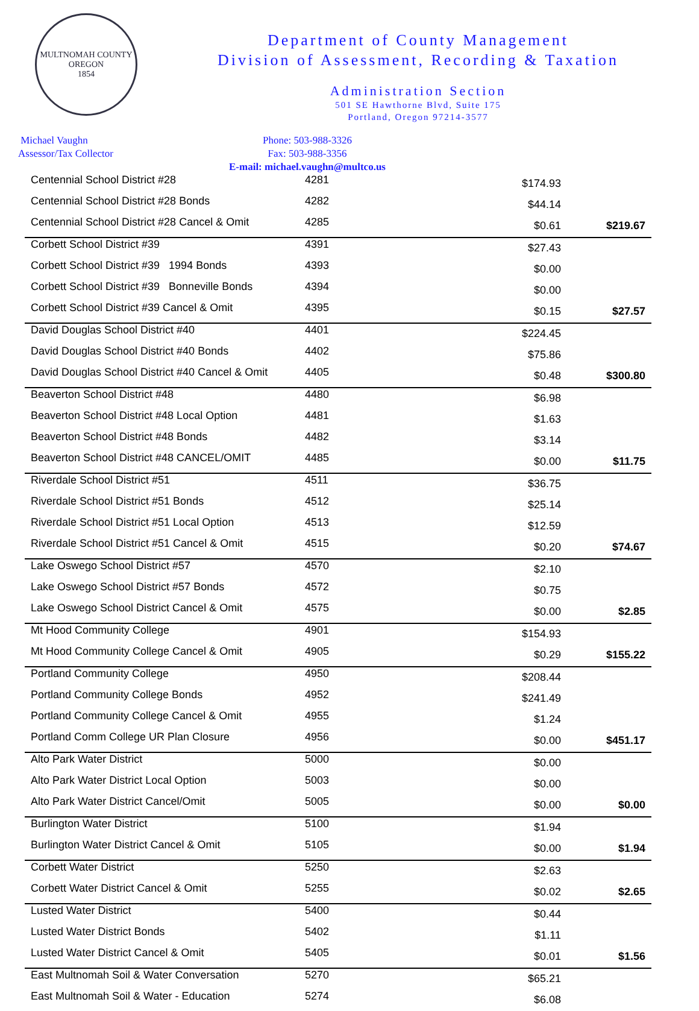MULTNOMAH COUNTY OREGON
1854
Department of County Management
Division of Assessment, Recording & Taxation
Administration Section
501 SE Hawthorne Blvd, Suite 175
Portland, Oregon 97214-3577
Michael Vaughn
Assessor/Tax Collector
Phone: 503-988-3326
Fax: 503-988-3356
E-mail: michael.vaughn@multco.us
| Centennial School District #28 | 4281 | $174.93 | |
| Centennial School District #28 Bonds | 4282 | $44.14 | |
| Centennial School District #28 Cancel & Omit | 4285 | $0.61 | $219.67 |
| Corbett School District #39 | 4391 | $27.43 | |
| Corbett School District #39 1994 Bonds | 4393 | $0.00 | |
| Corbett School District #39 Bonneville Bonds | 4394 | $0.00 | |
| Corbett School District #39 Cancel & Omit | 4395 | $0.15 | $27.57 |
| David Douglas School District #40 | 4401 | $224.45 | |
| David Douglas School District #40 Bonds | 4402 | $75.86 | |
| David Douglas School District #40 Cancel & Omit | 4405 | $0.48 | $300.80 |
| Beaverton School District #48 | 4480 | $6.98 | |
| Beaverton School District #48 Local Option | 4481 | $1.63 | |
| Beaverton School District #48 Bonds | 4482 | $3.14 | |
| Beaverton School District #48 CANCEL/OMIT | 4485 | $0.00 | $11.75 |
| Riverdale School District #51 | 4511 | $36.75 | |
| Riverdale School District #51 Bonds | 4512 | $25.14 | |
| Riverdale School District #51 Local Option | 4513 | $12.59 | |
| Riverdale School District #51 Cancel & Omit | 4515 | $0.20 | $74.67 |
| Lake Oswego School District #57 | 4570 | $2.10 | |
| Lake Oswego School District #57 Bonds | 4572 | $0.75 | |
| Lake Oswego School District Cancel & Omit | 4575 | $0.00 | $2.85 |
| Mt Hood Community College | 4901 | $154.93 | |
| Mt Hood Community College Cancel & Omit | 4905 | $0.29 | $155.22 |
| Portland Community College | 4950 | $208.44 | |
| Portland Community College Bonds | 4952 | $241.49 | |
| Portland Community College Cancel & Omit | 4955 | $1.24 | |
| Portland Comm College UR Plan Closure | 4956 | $0.00 | $451.17 |
| Alto Park Water District | 5000 | $0.00 | |
| Alto Park Water District Local Option | 5003 | $0.00 | |
| Alto Park Water District Cancel/Omit | 5005 | $0.00 | $0.00 |
| Burlington Water District | 5100 | $1.94 | |
| Burlington Water District Cancel & Omit | 5105 | $0.00 | $1.94 |
| Corbett Water District | 5250 | $2.63 | |
| Corbett Water District Cancel & Omit | 5255 | $0.02 | $2.65 |
| Lusted Water District | 5400 | $0.44 | |
| Lusted Water District Bonds | 5402 | $1.11 | |
| Lusted Water District Cancel & Omit | 5405 | $0.01 | $1.56 |
| East Multnomah Soil & Water Conversation | 5270 | $65.21 | |
| East Multnomah Soil & Water - Education | 5274 | $6.08 | |